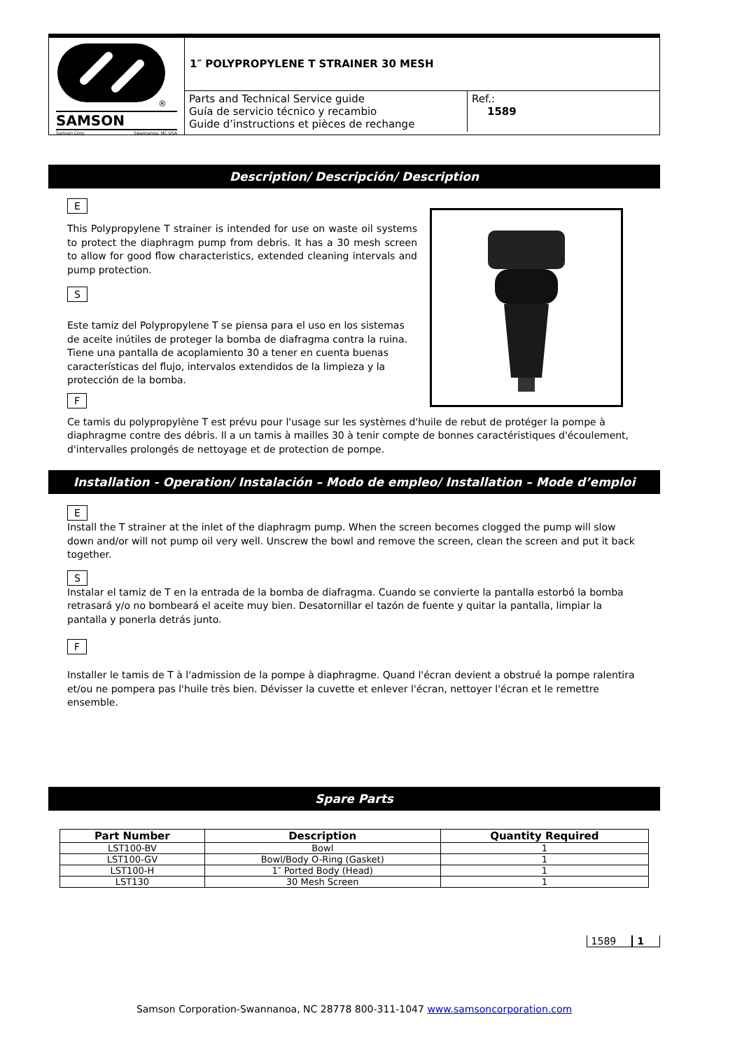®
SAMSON
Samson Corp. Swannanoa, NC-USA
1″ POLYPROPYLENE T STRAINER 30 MESH
Parts and Technical Service guide
Guía de servicio técnico y recambio
Guide d’instructions et pièces de rechange
Ref.:
1589
Description/ Descripción/ Description
E
This Polypropylene T strainer is intended for use on waste oil systems to protect the diaphragm pump from debris. It has a 30 mesh screen to allow for good flow characteristics, extended cleaning intervals and pump protection.
S
Este tamiz del Polypropylene T se piensa para el uso en los sistemas de aceite inútiles de proteger la bomba de diafragma contra la ruina. Tiene una pantalla de acoplamiento 30 a tener en cuenta buenas características del flujo, intervalos extendidos de la limpieza y la protección de la bomba.
F
Ce tamis du polypropylène T est prévu pour l'usage sur les systèmes d'huile de rebut de protéger la pompe à diaphragme contre des débris. Il a un tamis à mailles 30 à tenir compte de bonnes caractéristiques d'écoulement, d'intervalles prolongés de nettoyage et de protection de pompe.
Installation - Operation/ Instalación – Modo de empleo/ Installation – Mode d’emploi
E
Install the T strainer at the inlet of the diaphragm pump. When the screen becomes clogged the pump will slow down and/or will not pump oil very well. Unscrew the bowl and remove the screen, clean the screen and put it back together.
S
Instalar el tamiz de T en la entrada de la bomba de diafragma. Cuando se convierte la pantalla estorbó la bomba retrasará y/o no bombeará el aceite muy bien. Desatornillar el tazón de fuente y quitar la pantalla, limpiar la pantalla y ponerla detrás junto.
F
Installer le tamis de T à l'admission de la pompe à diaphragme. Quand l'écran devient a obstrué la pompe ralentira et/ou ne pompera pas l'huile très bien. Dévisser la cuvette et enlever l'écran, nettoyer l'écran et le remettre ensemble.
Spare Parts
| Part Number | Description | Quantity Required |
| --- | --- | --- |
| LST100-BV | Bowl | 1 |
| LST100-GV | Bowl/Body O-Ring (Gasket) | 1 |
| LST100-H | 1″ Ported Body (Head) | 1 |
| LST130 | 30 Mesh Screen | 1 |
1589 1
Samson Corporation-Swannanoa, NC 28778 800-311-1047 www.samsoncorporation.com